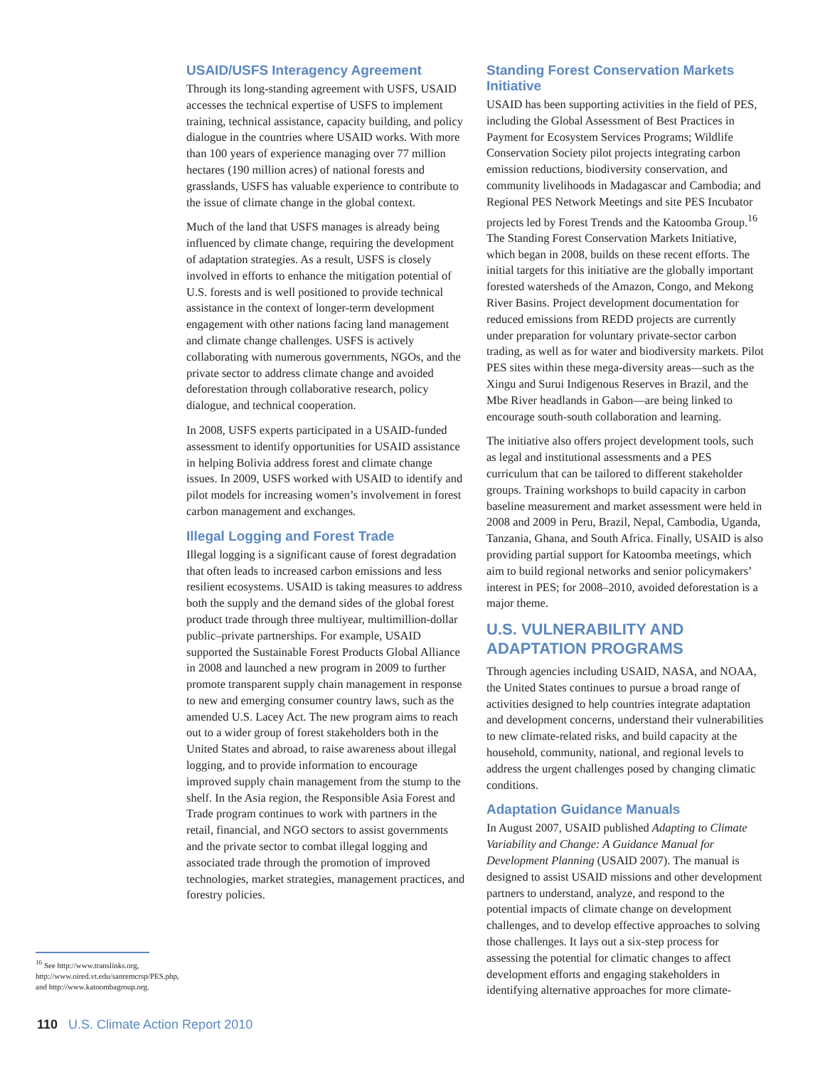USAID/USFS Interagency Agreement
Through its long-standing agreement with USFS, USAID accesses the technical expertise of USFS to implement training, technical assistance, capacity building, and policy dialogue in the countries where USAID works. With more than 100 years of experience managing over 77 million hectares (190 million acres) of national forests and grasslands, USFS has valuable experience to contribute to the issue of climate change in the global context.
Much of the land that USFS manages is already being influenced by climate change, requiring the development of adaptation strategies. As a result, USFS is closely involved in efforts to enhance the mitigation potential of U.S. forests and is well positioned to provide technical assistance in the context of longer-term development engagement with other nations facing land management and climate change challenges. USFS is actively collaborating with numerous governments, NGOs, and the private sector to address climate change and avoided deforestation through collaborative research, policy dialogue, and technical cooperation.
In 2008, USFS experts participated in a USAID-funded assessment to identify opportunities for USAID assistance in helping Bolivia address forest and climate change issues. In 2009, USFS worked with USAID to identify and pilot models for increasing women’s involvement in forest carbon management and exchanges.
Illegal Logging and Forest Trade
Illegal logging is a significant cause of forest degradation that often leads to increased carbon emissions and less resilient ecosystems. USAID is taking measures to address both the supply and the demand sides of the global forest product trade through three multiyear, multimillion-dollar public–private partnerships. For example, USAID supported the Sustainable Forest Products Global Alliance in 2008 and launched a new program in 2009 to further promote transparent supply chain management in response to new and emerging consumer country laws, such as the amended U.S. Lacey Act. The new program aims to reach out to a wider group of forest stakeholders both in the United States and abroad, to raise awareness about illegal logging, and to provide information to encourage improved supply chain management from the stump to the shelf. In the Asia region, the Responsible Asia Forest and Trade program continues to work with partners in the retail, financial, and NGO sectors to assist governments and the private sector to combat illegal logging and associated trade through the promotion of improved technologies, market strategies, management practices, and forestry policies.
Standing Forest Conservation Markets Initiative
USAID has been supporting activities in the field of PES, including the Global Assessment of Best Practices in Payment for Ecosystem Services Programs; Wildlife Conservation Society pilot projects integrating carbon emission reductions, biodiversity conservation, and community livelihoods in Madagascar and Cambodia; and Regional PES Network Meetings and site PES Incubator projects led by Forest Trends and the Katoomba Group.<sup>16</sup> The Standing Forest Conservation Markets Initiative, which began in 2008, builds on these recent efforts. The initial targets for this initiative are the globally important forested watersheds of the Amazon, Congo, and Mekong River Basins. Project development documentation for reduced emissions from REDD projects are currently under preparation for voluntary private-sector carbon trading, as well as for water and biodiversity markets. Pilot PES sites within these mega-diversity areas—such as the Xingu and Surui Indigenous Reserves in Brazil, and the Mbe River headlands in Gabon—are being linked to encourage south-south collaboration and learning.
The initiative also offers project development tools, such as legal and institutional assessments and a PES curriculum that can be tailored to different stakeholder groups. Training workshops to build capacity in carbon baseline measurement and market assessment were held in 2008 and 2009 in Peru, Brazil, Nepal, Cambodia, Uganda, Tanzania, Ghana, and South Africa. Finally, USAID is also providing partial support for Katoomba meetings, which aim to build regional networks and senior policymakers’ interest in PES; for 2008–2010, avoided deforestation is a major theme.
U.S. VULNERABILITY AND ADAPTATION PROGRAMS
Through agencies including USAID, NASA, and NOAA, the United States continues to pursue a broad range of activities designed to help countries integrate adaptation and development concerns, understand their vulnerabilities to new climate-related risks, and build capacity at the household, community, national, and regional levels to address the urgent challenges posed by changing climatic conditions.
Adaptation Guidance Manuals
In August 2007, USAID published Adapting to Climate Variability and Change: A Guidance Manual for Development Planning (USAID 2007). The manual is designed to assist USAID missions and other development partners to understand, analyze, and respond to the potential impacts of climate change on development challenges, and to develop effective approaches to solving those challenges. It lays out a six-step process for assessing the potential for climatic changes to affect development efforts and engaging stakeholders in identifying alternative approaches for more climate-
<sup>16</sup> See http://www.translinks.org, http://www.oired.vt.edu/sanremcrsp/PES.php, and http://www.katoombagroup.org.
110 U.S. Climate Action Report 2010